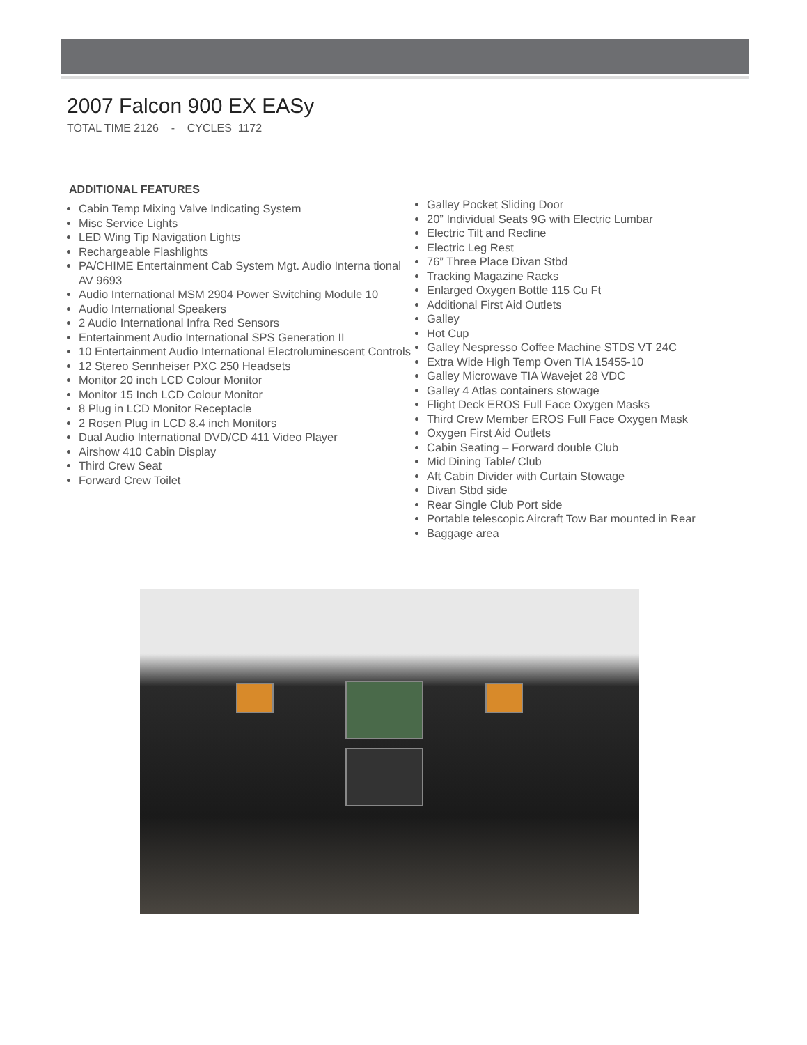2007 Falcon 900 EX EASy
TOTAL TIME 2126 - CYCLES 1172
ADDITIONAL FEATURES
Cabin Temp Mixing Valve Indicating System
Misc Service Lights
LED Wing Tip Navigation Lights
Rechargeable Flashlights
PA/CHIME Entertainment Cab System Mgt. Audio Interna tional AV 9693
Audio International MSM 2904 Power Switching Module 10
Audio International Speakers
2 Audio International Infra Red Sensors
Entertainment Audio International SPS Generation II
10 Entertainment Audio International Electroluminescent Controls
12 Stereo Sennheiser PXC 250 Headsets
Monitor 20 inch LCD Colour Monitor
Monitor 15 Inch LCD Colour Monitor
8 Plug in LCD Monitor Receptacle
2 Rosen Plug in LCD 8.4 inch Monitors
Dual Audio International DVD/CD 411 Video Player
Airshow 410 Cabin Display
Third Crew Seat
Forward Crew Toilet
Galley Pocket Sliding Door
20” Individual Seats 9G with Electric Lumbar
Electric Tilt and Recline
Electric Leg Rest
76” Three Place Divan Stbd
Tracking Magazine Racks
Enlarged Oxygen Bottle 115 Cu Ft
Additional First Aid Outlets
Galley
Hot Cup
Galley Nespresso Coffee Machine STDS VT 24C
Extra Wide High Temp Oven TIA 15455-10
Galley Microwave TIA Wavejet 28 VDC
Galley 4 Atlas containers stowage
Flight Deck EROS Full Face Oxygen Masks
Third Crew Member EROS Full Face Oxygen Mask
Oxygen First Aid Outlets
Cabin Seating – Forward double Club
Mid Dining Table/ Club
Aft Cabin Divider with Curtain Stowage
Divan Stbd side
Rear Single Club Port side
Portable telescopic Aircraft Tow Bar mounted in Rear
Baggage area